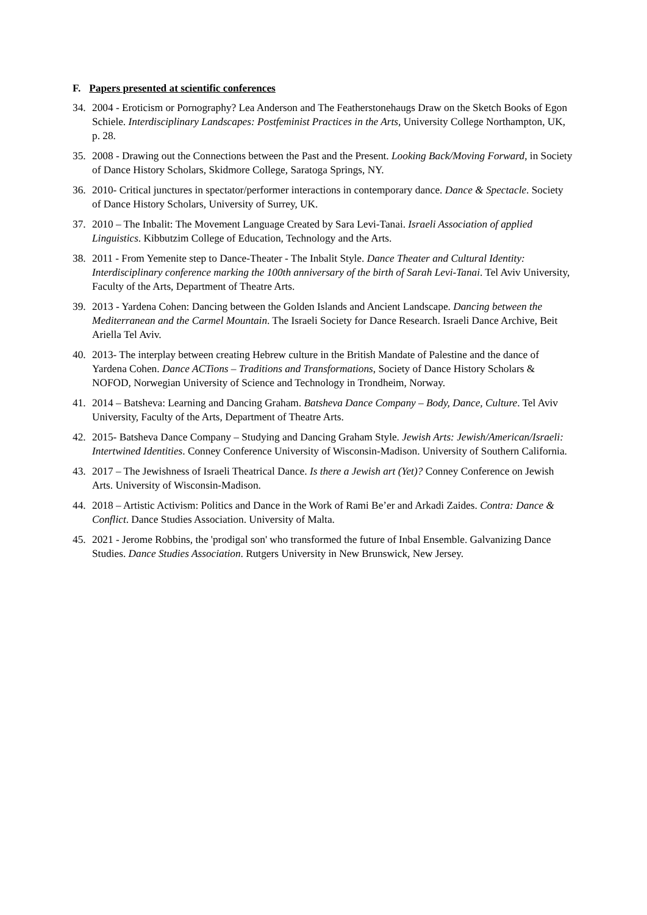F. Papers presented at scientific conferences
34. 2004 - Eroticism or Pornography? Lea Anderson and The Featherstonehaugs Draw on the Sketch Books of Egon Schiele. Interdisciplinary Landscapes: Postfeminist Practices in the Arts, University College Northampton, UK, p. 28.
35. 2008 - Drawing out the Connections between the Past and the Present. Looking Back/Moving Forward, in Society of Dance History Scholars, Skidmore College, Saratoga Springs, NY.
36. 2010- Critical junctures in spectator/performer interactions in contemporary dance. Dance & Spectacle. Society of Dance History Scholars, University of Surrey, UK.
37. 2010 – The Inbalit: The Movement Language Created by Sara Levi-Tanai. Israeli Association of applied Linguistics. Kibbutzim College of Education, Technology and the Arts.
38. 2011 - From Yemenite step to Dance-Theater - The Inbalit Style. Dance Theater and Cultural Identity: Interdisciplinary conference marking the 100th anniversary of the birth of Sarah Levi-Tanai. Tel Aviv University, Faculty of the Arts, Department of Theatre Arts.
39. 2013 - Yardena Cohen: Dancing between the Golden Islands and Ancient Landscape. Dancing between the Mediterranean and the Carmel Mountain. The Israeli Society for Dance Research. Israeli Dance Archive, Beit Ariella Tel Aviv.
40. 2013- The interplay between creating Hebrew culture in the British Mandate of Palestine and the dance of Yardena Cohen. Dance ACTions – Traditions and Transformations, Society of Dance History Scholars & NOFOD, Norwegian University of Science and Technology in Trondheim, Norway.
41. 2014 – Batsheva: Learning and Dancing Graham. Batsheva Dance Company – Body, Dance, Culture. Tel Aviv University, Faculty of the Arts, Department of Theatre Arts.
42. 2015- Batsheva Dance Company – Studying and Dancing Graham Style. Jewish Arts: Jewish/American/Israeli: Intertwined Identities. Conney Conference University of Wisconsin-Madison. University of Southern California.
43. 2017 – The Jewishness of Israeli Theatrical Dance. Is there a Jewish art (Yet)? Conney Conference on Jewish Arts. University of Wisconsin-Madison.
44. 2018 – Artistic Activism: Politics and Dance in the Work of Rami Be’er and Arkadi Zaides. Contra: Dance & Conflict. Dance Studies Association. University of Malta.
45. 2021 - Jerome Robbins, the 'prodigal son' who transformed the future of Inbal Ensemble. Galvanizing Dance Studies. Dance Studies Association. Rutgers University in New Brunswick, New Jersey.